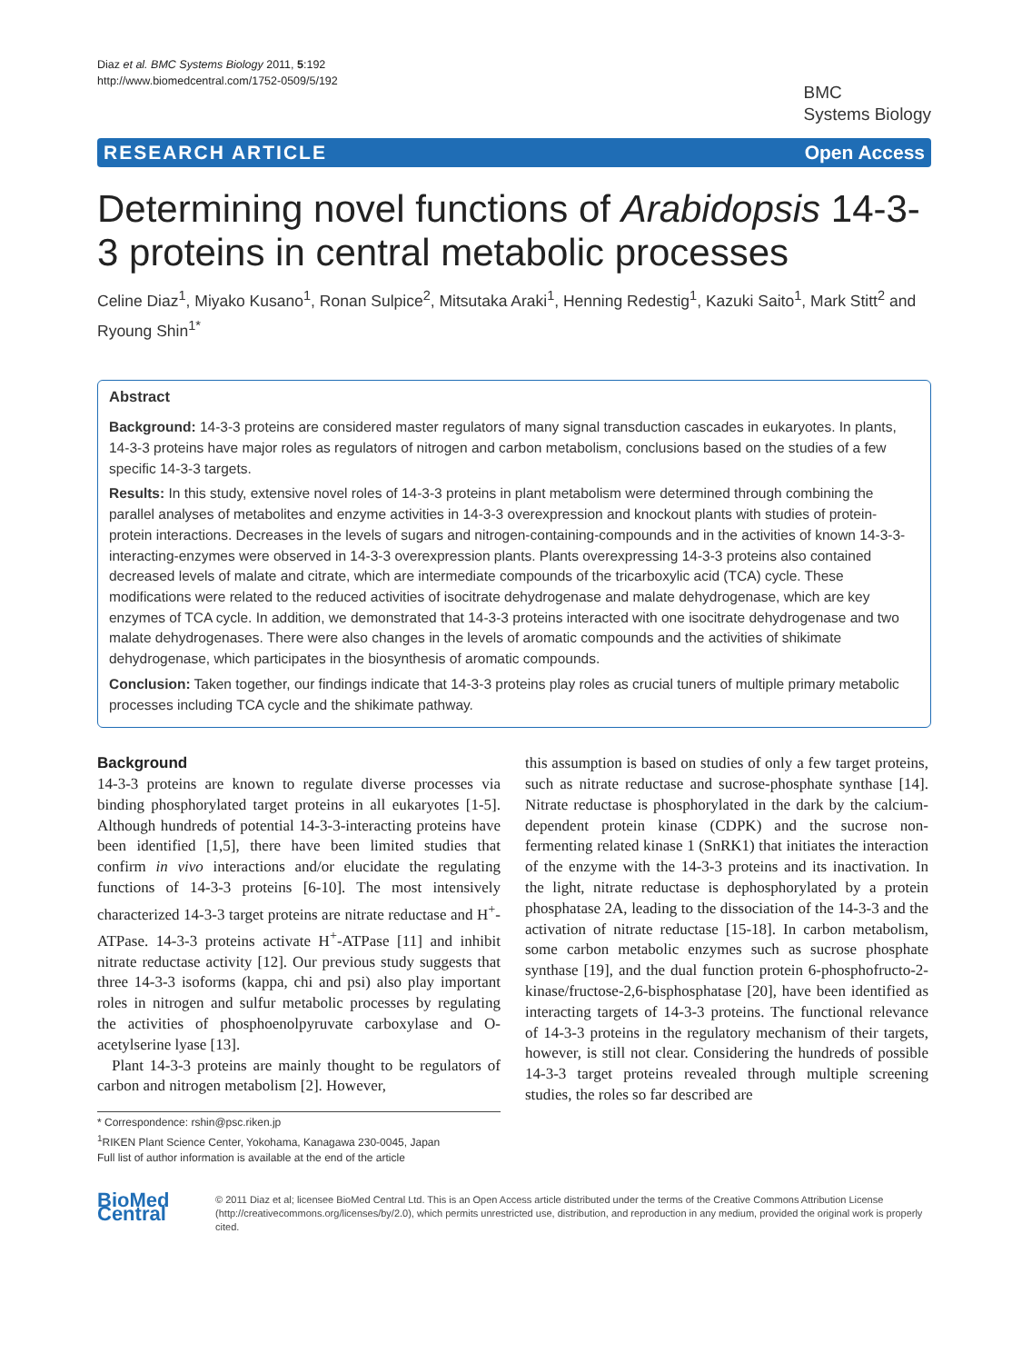Diaz et al. BMC Systems Biology 2011, 5:192
http://www.biomedcentral.com/1752-0509/5/192
BMC
Systems Biology
RESEARCH ARTICLE Open Access
Determining novel functions of Arabidopsis 14-3-3 proteins in central metabolic processes
Celine Diaz<sup>1</sup>, Miyako Kusano<sup>1</sup>, Ronan Sulpice<sup>2</sup>, Mitsutaka Araki<sup>1</sup>, Henning Redestig<sup>1</sup>, Kazuki Saito<sup>1</sup>, Mark Stitt<sup>2</sup> and Ryoung Shin<sup>1*</sup>
Abstract
Background: 14-3-3 proteins are considered master regulators of many signal transduction cascades in eukaryotes. In plants, 14-3-3 proteins have major roles as regulators of nitrogen and carbon metabolism, conclusions based on the studies of a few specific 14-3-3 targets.
Results: In this study, extensive novel roles of 14-3-3 proteins in plant metabolism were determined through combining the parallel analyses of metabolites and enzyme activities in 14-3-3 overexpression and knockout plants with studies of protein-protein interactions. Decreases in the levels of sugars and nitrogen-containing-compounds and in the activities of known 14-3-3-interacting-enzymes were observed in 14-3-3 overexpression plants. Plants overexpressing 14-3-3 proteins also contained decreased levels of malate and citrate, which are intermediate compounds of the tricarboxylic acid (TCA) cycle. These modifications were related to the reduced activities of isocitrate dehydrogenase and malate dehydrogenase, which are key enzymes of TCA cycle. In addition, we demonstrated that 14-3-3 proteins interacted with one isocitrate dehydrogenase and two malate dehydrogenases. There were also changes in the levels of aromatic compounds and the activities of shikimate dehydrogenase, which participates in the biosynthesis of aromatic compounds.
Conclusion: Taken together, our findings indicate that 14-3-3 proteins play roles as crucial tuners of multiple primary metabolic processes including TCA cycle and the shikimate pathway.
Background
14-3-3 proteins are known to regulate diverse processes via binding phosphorylated target proteins in all eukaryotes [1-5]. Although hundreds of potential 14-3-3-interacting proteins have been identified [1,5], there have been limited studies that confirm in vivo interactions and/or elucidate the regulating functions of 14-3-3 proteins [6-10]. The most intensively characterized 14-3-3 target proteins are nitrate reductase and H<sup>+</sup>-ATPase. 14-3-3 proteins activate H<sup>+</sup>-ATPase [11] and inhibit nitrate reductase activity [12]. Our previous study suggests that three 14-3-3 isoforms (kappa, chi and psi) also play important roles in nitrogen and sulfur metabolic processes by regulating the activities of phosphoenolpyruvate carboxylase and O-acetylserine lyase [13].
Plant 14-3-3 proteins are mainly thought to be regulators of carbon and nitrogen metabolism [2]. However,
* Correspondence: rshin@psc.riken.jp
<sup>1</sup> RIKEN Plant Science Center, Yokohama, Kanagawa 230-0045, Japan
Full list of author information is available at the end of the article
this assumption is based on studies of only a few target proteins, such as nitrate reductase and sucrose-phosphate synthase [14]. Nitrate reductase is phosphorylated in the dark by the calcium-dependent protein kinase (CDPK) and the sucrose non-fermenting related kinase 1 (SnRK1) that initiates the interaction of the enzyme with the 14-3-3 proteins and its inactivation. In the light, nitrate reductase is dephosphorylated by a protein phosphatase 2A, leading to the dissociation of the 14-3-3 and the activation of nitrate reductase [15-18]. In carbon metabolism, some carbon metabolic enzymes such as sucrose phosphate synthase [19], and the dual function protein 6-phosphofructo-2-kinase/fructose-2,6-bisphosphatase [20], have been identified as interacting targets of 14-3-3 proteins. The functional relevance of 14-3-3 proteins in the regulatory mechanism of their targets, however, is still not clear. Considering the hundreds of possible 14-3-3 target proteins revealed through multiple screening studies, the roles so far described are
BioMed Central
© 2011 Diaz et al; licensee BioMed Central Ltd. This is an Open Access article distributed under the terms of the Creative Commons Attribution License (http://creativecommons.org/licenses/by/2.0), which permits unrestricted use, distribution, and reproduction in any medium, provided the original work is properly cited.